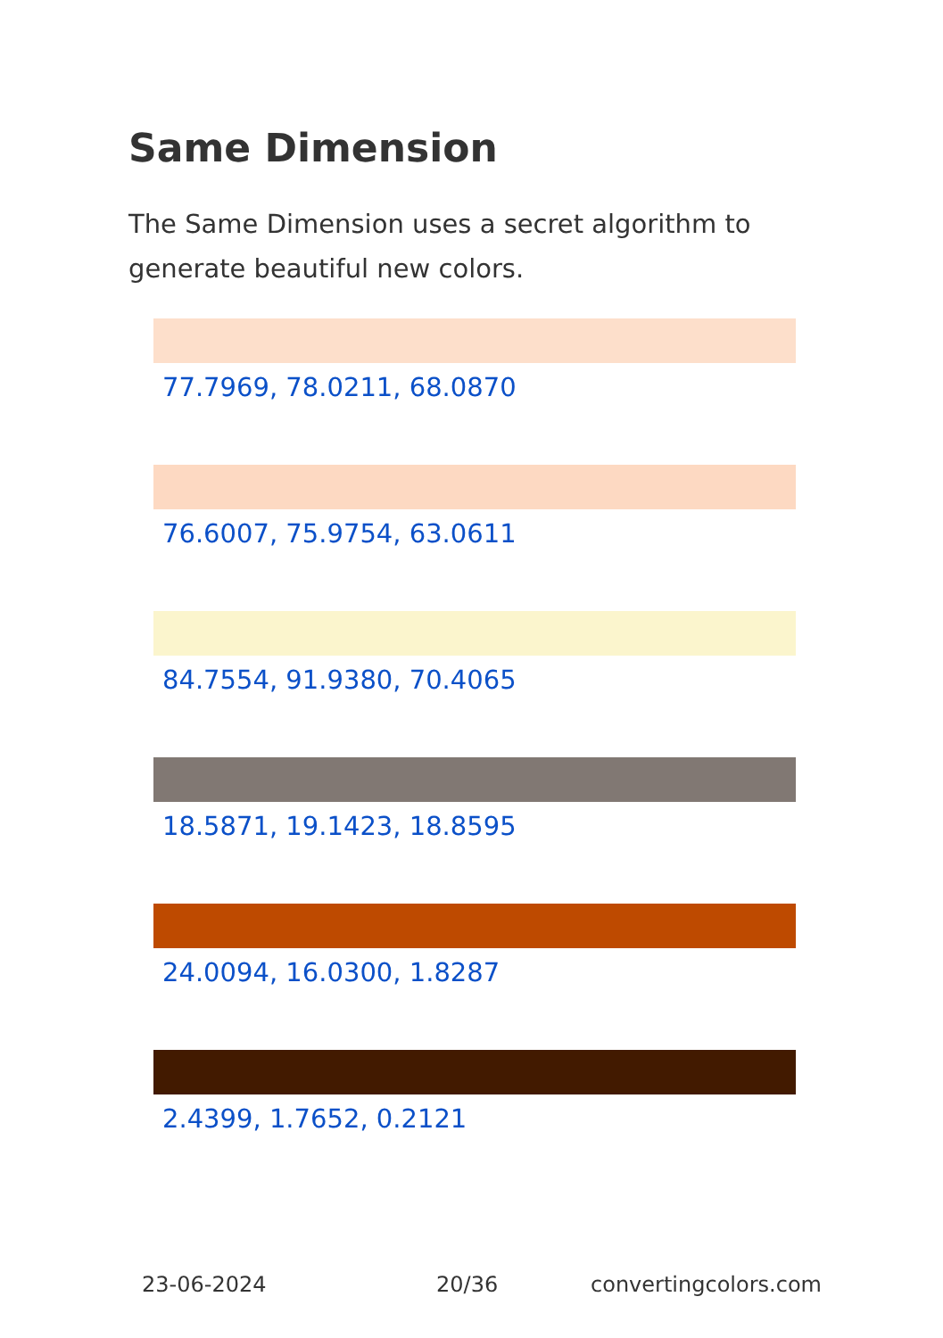Same Dimension
The Same Dimension uses a secret algorithm to generate beautiful new colors.
77.7969, 78.0211, 68.0870
76.6007, 75.9754, 63.0611
84.7554, 91.9380, 70.4065
18.5871, 19.1423, 18.8595
24.0094, 16.0300, 1.8287
2.4399, 1.7652, 0.2121
23-06-2024 20/36 convertingcolors.com